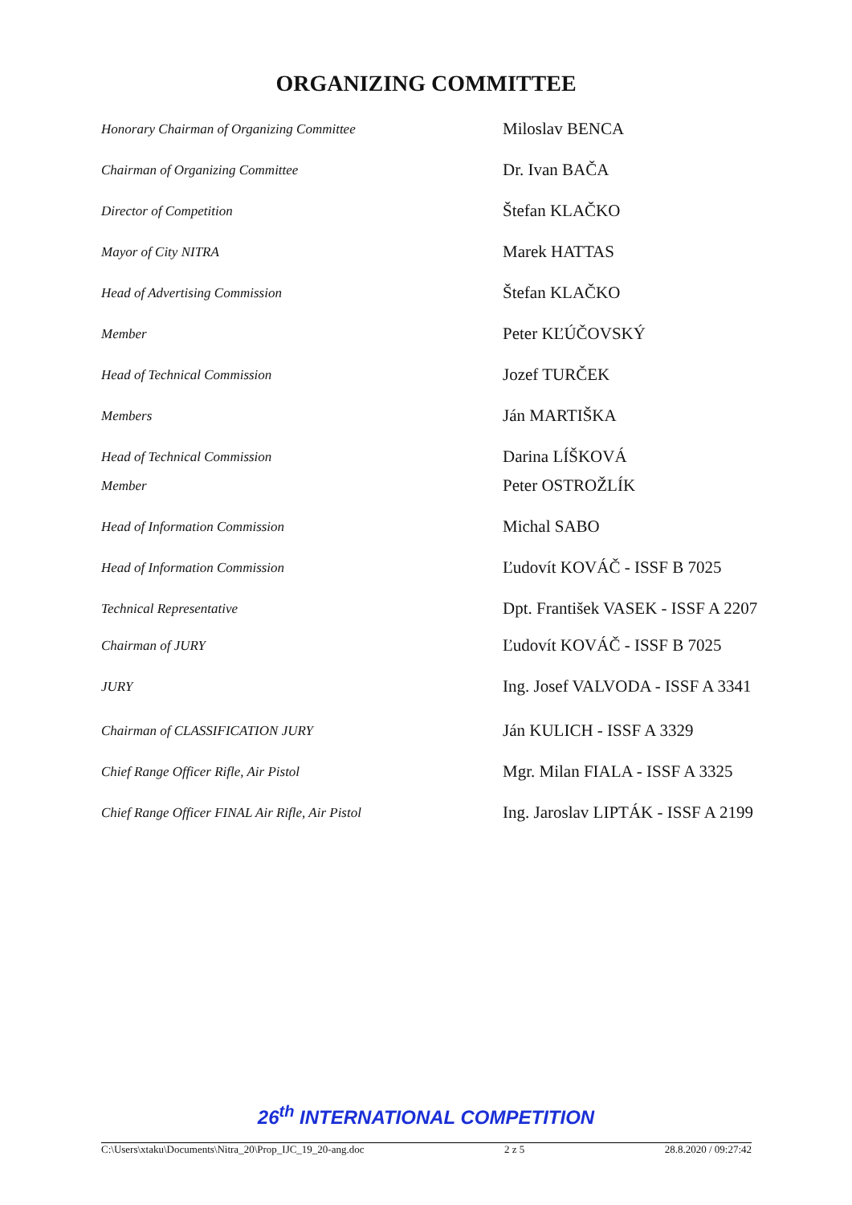ORGANIZING COMMITTEE
| Honorary Chairman of Organizing Committee | Miloslav BENCA |
| Chairman of Organizing Committee | Dr. Ivan BAČA |
| Director of Competition | Štefan KLAČKO |
| Mayor of City NITRA | Marek HATTAS |
| Head of Advertising Commission | Štefan KLAČKO |
| Member | Peter KĽÚČOVSKÝ |
| Head of Technical Commission | Jozef TURČEK |
| Members | Ján MARTIŠKA |
| Head of Technical Commission | Darina LÍŠKOVÁ |
| Member | Peter OSTROŽLÍK |
| Head of Information Commission | Michal SABO |
| Head of Information Commission | Ľudovít KOVÁČ - ISSF B 7025 |
| Technical Representative | Dpt. František VASEK - ISSF A 2207 |
| Chairman of JURY | Ľudovít KOVÁČ - ISSF B 7025 |
| JURY | Ing. Josef VALVODA - ISSF A 3341 |
| Chairman of CLASSIFICATION JURY | Ján KULICH - ISSF A 3329 |
| Chief Range Officer Rifle, Air Pistol | Mgr. Milan FIALA - ISSF A 3325 |
| Chief Range Officer FINAL Air Rifle, Air Pistol | Ing. Jaroslav LIPTÁK - ISSF A 2199 |
26<sup>th</sup> INTERNATIONAL COMPETITION
C:\Users\xtaku\Documents\Nitra_20\Prop_IJC_19_20-ang.doc 2 z 5 28.8.2020 / 09:27:42